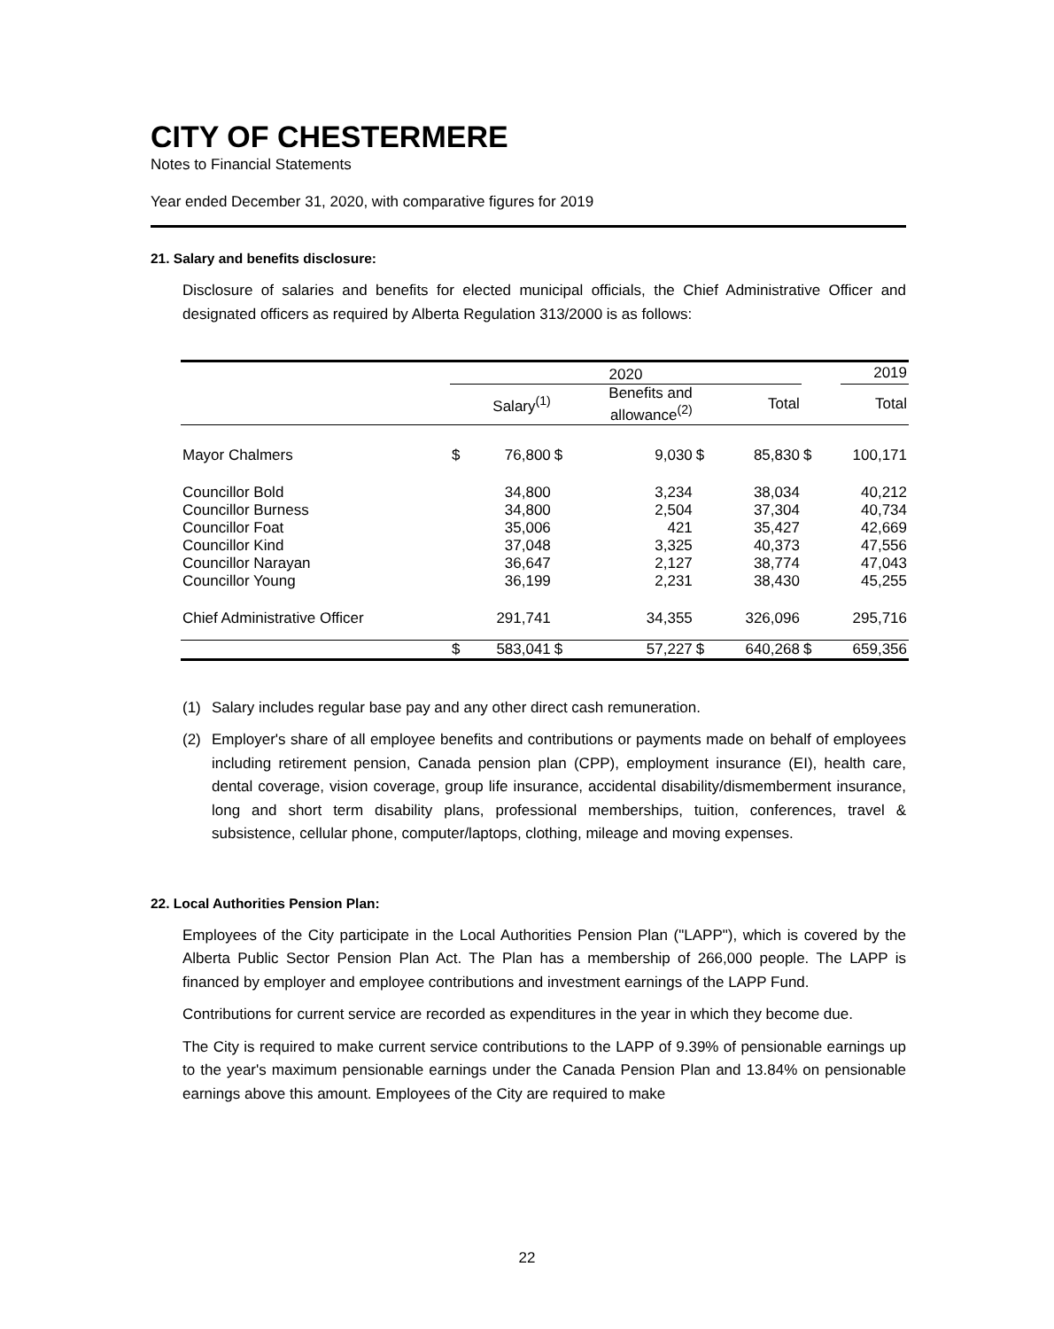CITY OF CHESTERMERE
Notes to Financial Statements
Year ended December 31, 2020, with comparative figures for 2019
21. Salary and benefits disclosure:
Disclosure of salaries and benefits for elected municipal officials, the Chief Administrative Officer and designated officers as required by Alberta Regulation 313/2000 is as follows:
| | 2020 | | | | | | | 2019 |
| --- | --- | --- | --- | --- | --- | --- | --- | --- |
| | | Salary<sup>(1)</sup> | | Benefits and allowance<sup>(2)</sup> | | Total | | Total |
| Mayor Chalmers | $ | 76,800 | $ | 9,030 | $ | 85,830 | $ | 100,171 |
| Councillor Bold | | 34,800 | | 3,234 | | 38,034 | | 40,212 |
| Councillor Burness | | 34,800 | | 2,504 | | 37,304 | | 40,734 |
| Councillor Foat | | 35,006 | | 421 | | 35,427 | | 42,669 |
| Councillor Kind | | 37,048 | | 3,325 | | 40,373 | | 47,556 |
| Councillor Narayan | | 36,647 | | 2,127 | | 38,774 | | 47,043 |
| Councillor Young | | 36,199 | | 2,231 | | 38,430 | | 45,255 |
| Chief Administrative Officer | | 291,741 | | 34,355 | | 326,096 | | 295,716 |
| | $ | 583,041 | $ | 57,227 | $ | 640,268 | $ | 659,356 |
(1) Salary includes regular base pay and any other direct cash remuneration.
(2) Employer's share of all employee benefits and contributions or payments made on behalf of employees including retirement pension, Canada pension plan (CPP), employment insurance (EI), health care, dental coverage, vision coverage, group life insurance, accidental disability/dismemberment insurance, long and short term disability plans, professional memberships, tuition, conferences, travel & subsistence, cellular phone, computer/laptops, clothing, mileage and moving expenses.
22. Local Authorities Pension Plan:
Employees of the City participate in the Local Authorities Pension Plan ("LAPP"), which is covered by the Alberta Public Sector Pension Plan Act. The Plan has a membership of 266,000 people. The LAPP is financed by employer and employee contributions and investment earnings of the LAPP Fund.
Contributions for current service are recorded as expenditures in the year in which they become due.
The City is required to make current service contributions to the LAPP of 9.39% of pensionable earnings up to the year's maximum pensionable earnings under the Canada Pension Plan and 13.84% on pensionable earnings above this amount. Employees of the City are required to make
22